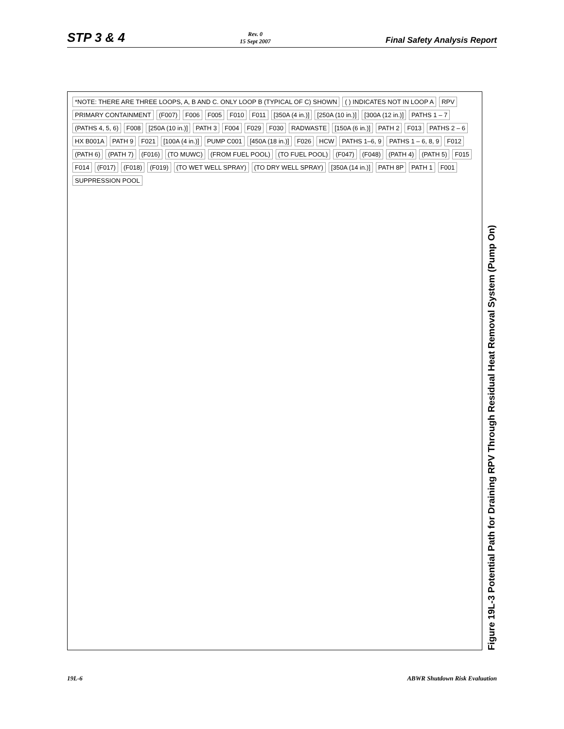STP 3 & 4
Rev. 0
15 Sept 2007
Final Safety Analysis Report
*NOTE: THERE ARE THREE LOOPS, A, B AND C. ONLY LOOP B (TYPICAL OF C) SHOWN ( ) INDICATES NOT IN LOOP A RPV PRIMARY CONTAINMENT (F007) F006 F005 F010 F011 [350A (4 in.)] [250A (10 in.)] [300A (12 in.)] PATHS 1 – 7 (PATHS 4, 5, 6) F008 [250A (10 in.)] PATH 3 F004 F029 F030 RADWASTE [150A (6 in.)] PATH 2 F013 PATHS 2 – 6 HX B001A PATH 9 F021 [100A (4 in.)] PUMP C001 [450A (18 in.)] F026 HCW PATHS 1–6, 9 PATHS 1 – 6, 8, 9 F012 (PATH 6) (PATH 7) (F016) (TO MUWC) (FROM FUEL POOL) (TO FUEL POOL) (F047) (F048) (PATH 4) (PATH 5) F015 F014 (F017) (F018) (F019) (TO WET WELL SPRAY) (TO DRY WELL SPRAY) [350A (14 in.)] PATH 8P PATH 1 F001 SUPPRESSION POOL
Figure 19L-3 Potential Path for Draining RPV Through Residual Heat Removal System (Pump On)
19L-6 ABWR Shutdown Risk Evaluation